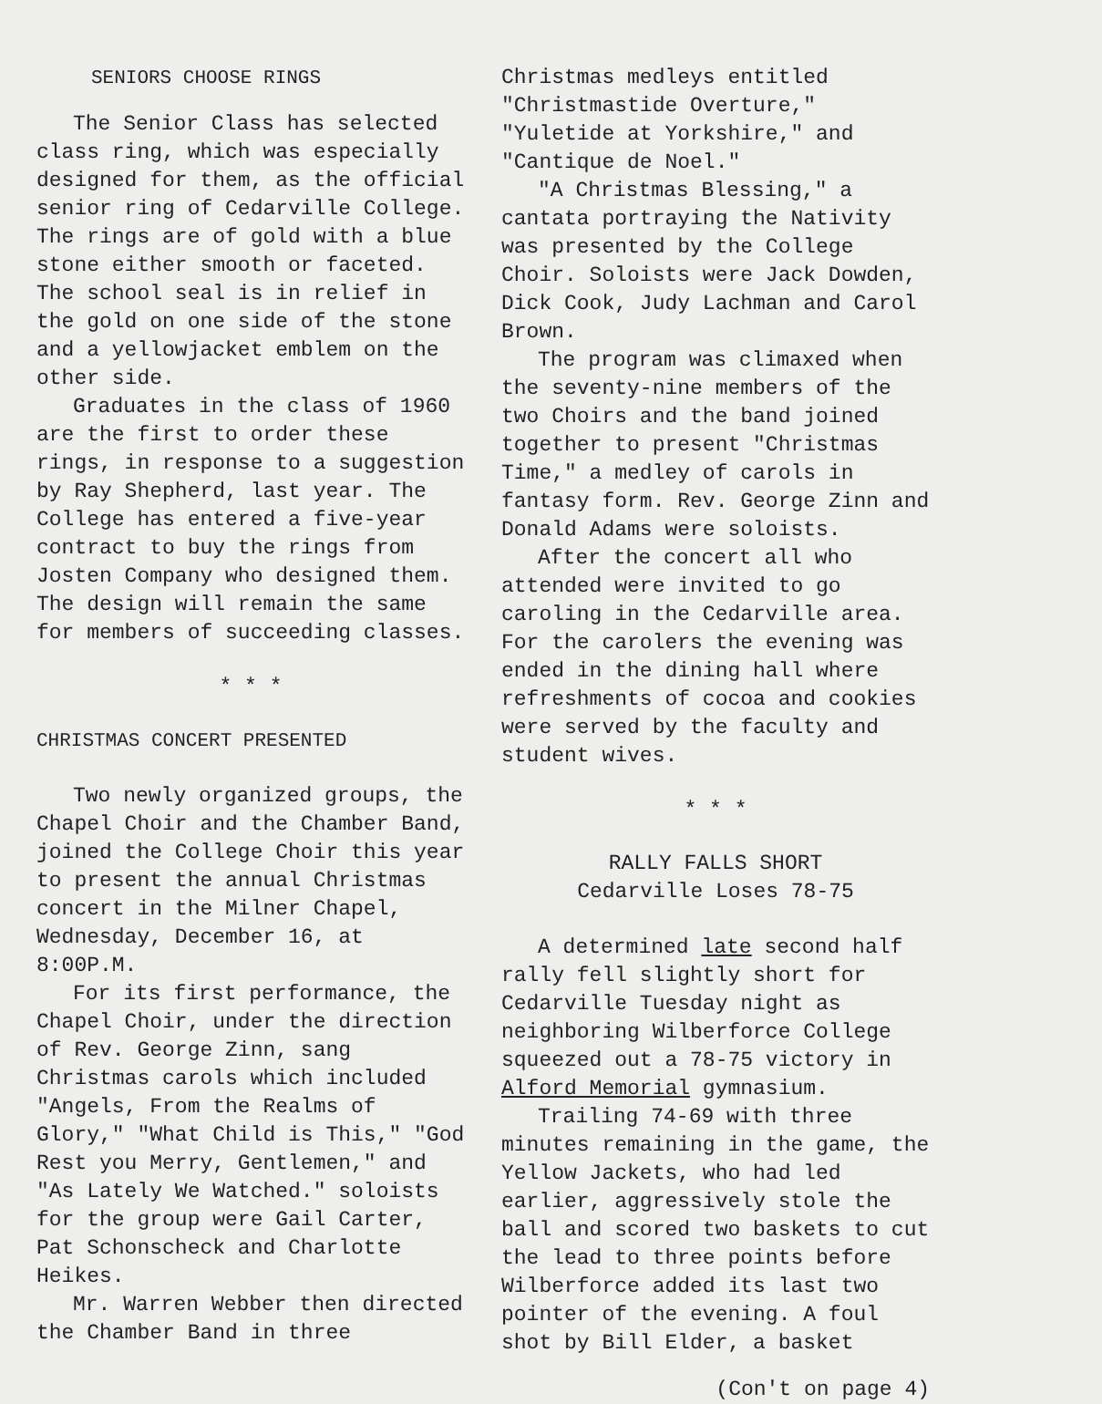SENIORS CHOOSE RINGS
The Senior Class has selected class ring, which was especially designed for them, as the official senior ring of Cedarville College. The rings are of gold with a blue stone either smooth or faceted. The school seal is in relief in the gold on one side of the stone and a yellowjacket emblem on the other side.
Graduates in the class of 1960 are the first to order these rings, in response to a suggestion by Ray Shepherd, last year. The College has entered a five-year contract to buy the rings from Josten Company who designed them. The design will remain the same for members of succeeding classes.
* * *
CHRISTMAS CONCERT PRESENTED
Two newly organized groups, the Chapel Choir and the Chamber Band, joined the College Choir this year to present the annual Christmas concert in the Milner Chapel, Wednesday, December 16, at 8:00P.M.
For its first performance, the Chapel Choir, under the direction of Rev. George Zinn, sang Christmas carols which included "Angels, From the Realms of Glory," "What Child is This," "God Rest you Merry, Gentlemen," and "As Lately We Watched." soloists for the group were Gail Carter, Pat Schonscheck and Charlotte Heikes.
Mr. Warren Webber then directed the Chamber Band in three
Christmas medleys entitled "Christmastide Overture," "Yuletide at Yorkshire," and "Cantique de Noel."
"A Christmas Blessing," a cantata portraying the Nativity was presented by the College Choir. Soloists were Jack Dowden, Dick Cook, Judy Lachman and Carol Brown.
The program was climaxed when the seventy-nine members of the two Choirs and the band joined together to present "Christmas Time," a medley of carols in fantasy form. Rev. George Zinn and Donald Adams were soloists.
After the concert all who attended were invited to go caroling in the Cedarville area. For the carolers the evening was ended in the dining hall where refreshments of cocoa and cookies were served by the faculty and student wives.
* * *
RALLY FALLS SHORT
Cedarville Loses 78-75
A determined late second half rally fell slightly short for Cedarville Tuesday night as neighboring Wilberforce College squeezed out a 78-75 victory in Alford Memorial gymnasium.
Trailing 74-69 with three minutes remaining in the game, the Yellow Jackets, who had led earlier, aggressively stole the ball and scored two baskets to cut the lead to three points before Wilberforce added its last two pointer of the evening. A foul shot by Bill Elder, a basket
(Con't on page 4)